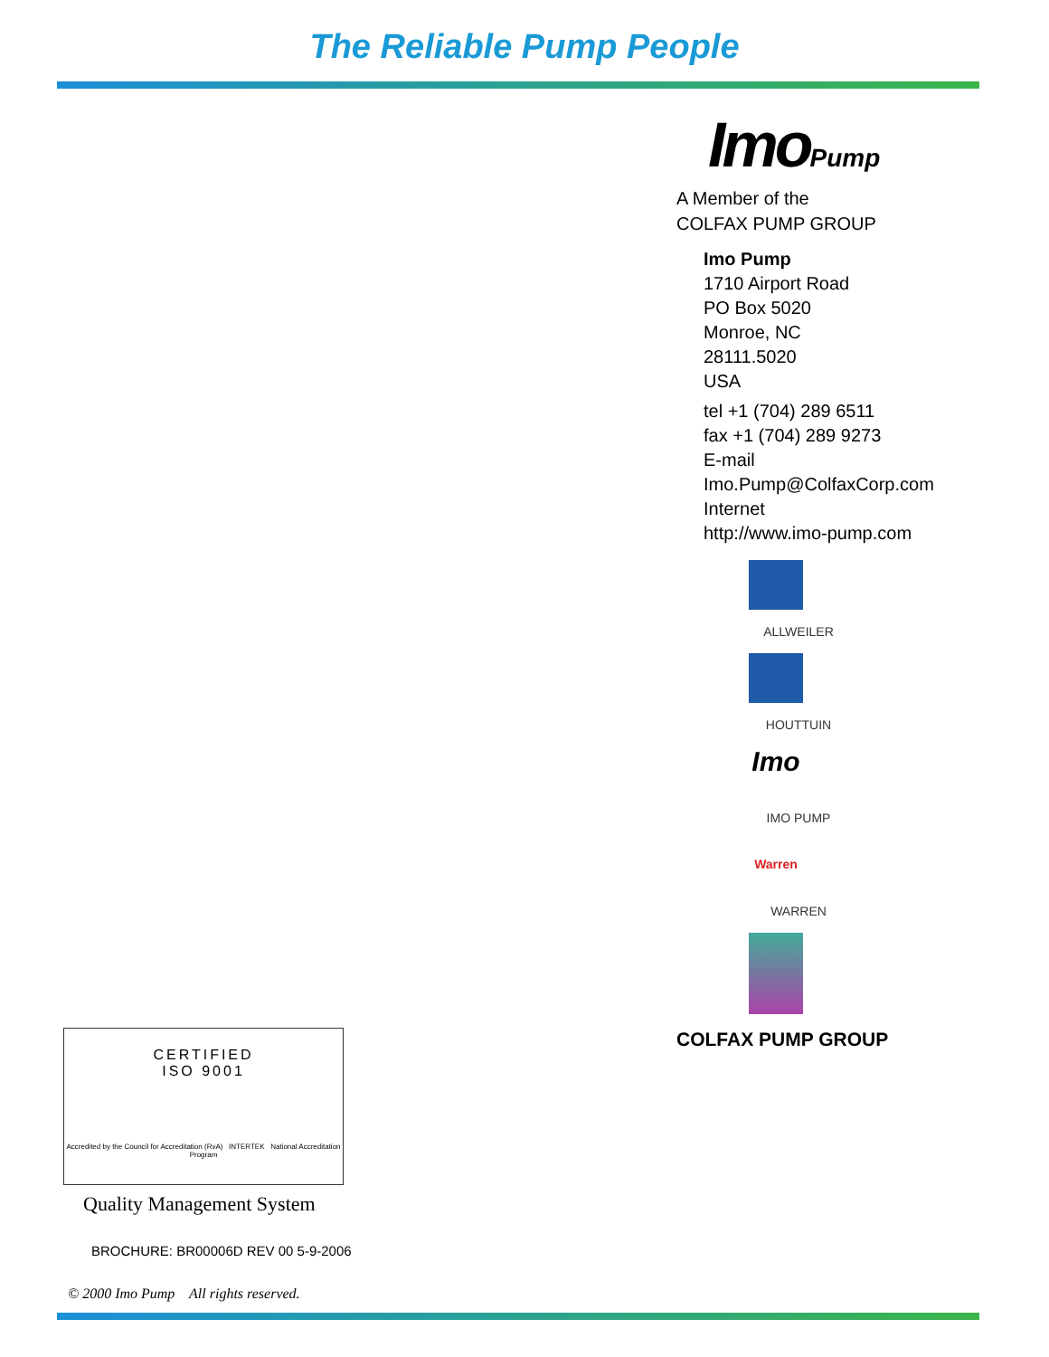The Reliable Pump People
ImoPump
A Member of the
COLFAX PUMP GROUP
Imo Pump
1710 Airport Road
PO Box 5020
Monroe, NC
28111.5020
USA
tel +1 (704) 289 6511
fax +1 (704) 289 9273
E-mail
Imo.Pump@ColfaxCorp.com
Internet
http://www.imo-pump.com
ALLWEILER
HOUTTUIN
Imo
IMO PUMP
Warren
WARREN
COLFAX PUMP GROUP
CERTIFIED
ISO 9001
Accredited by the Council for Accreditation (RvA) INTERTEK National Accreditation Program
Quality Management System
BROCHURE: BR00006D REV 00 5-9-2006
© 2000 Imo Pump All rights reserved.